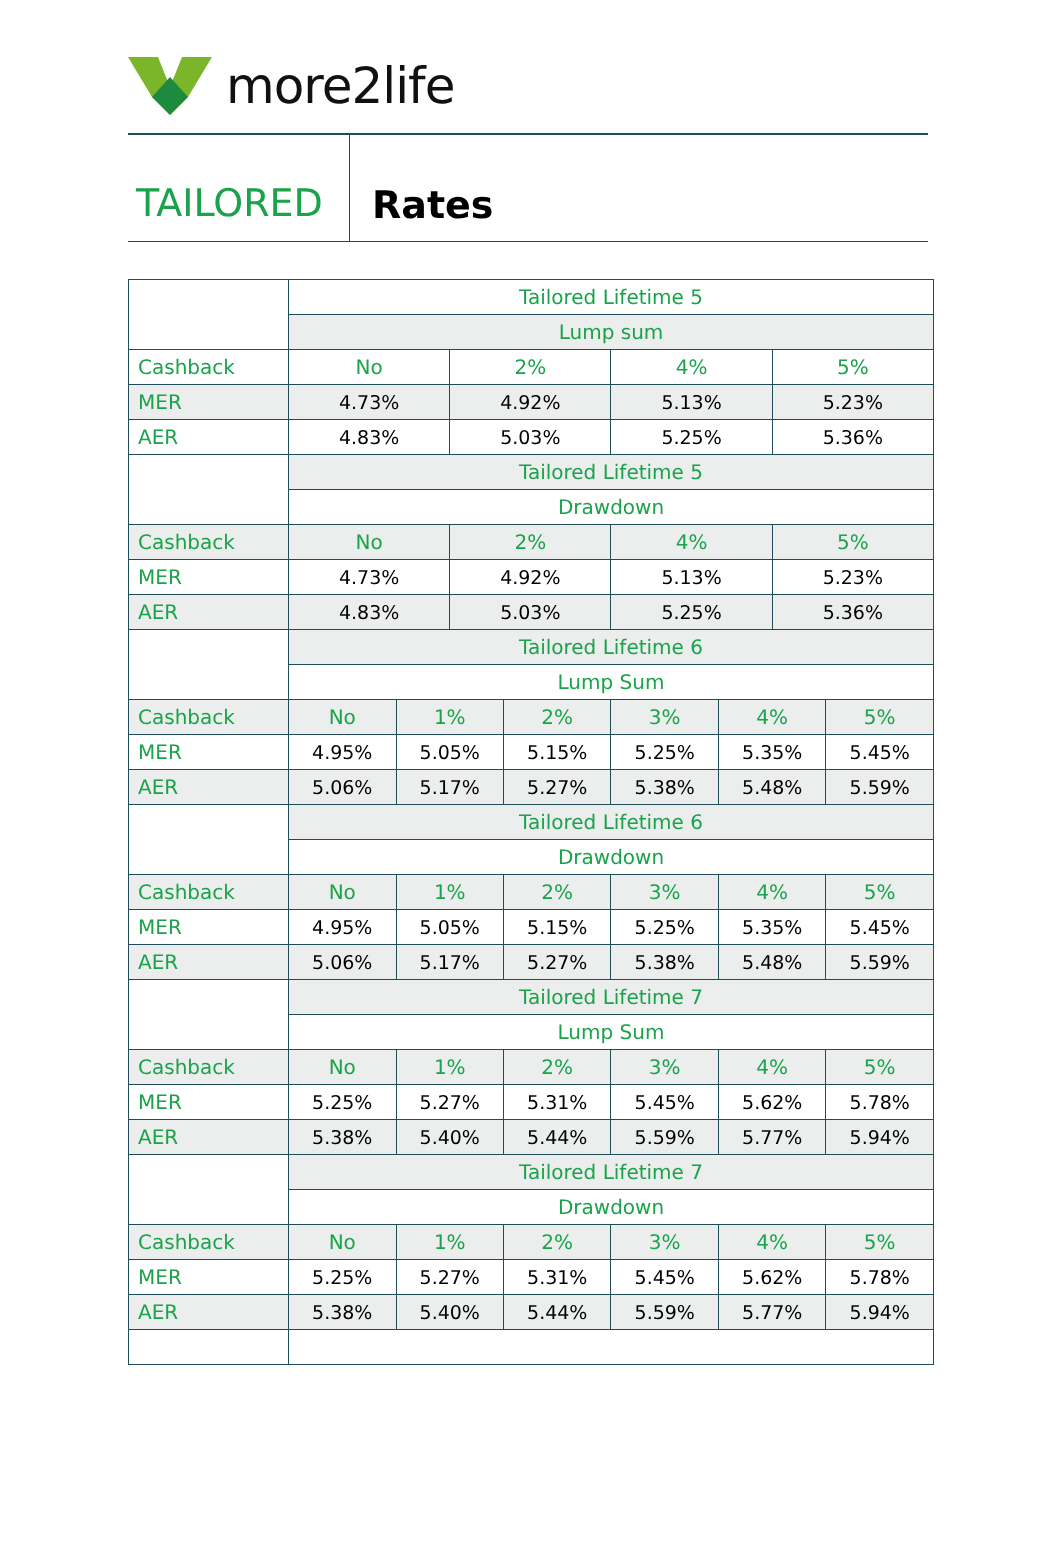more2life
TAILORED Rates
| | Tailored Lifetime 5 | | | | | | | |
| | Lump sum | | | | | | | |
| Cashback | No | | 2% | | 4% | | 5% | |
| MER | 4.73% | | 4.92% | | 5.13% | | 5.23% | |
| AER | 4.83% | | 5.03% | | 5.25% | | 5.36% | |
| | Tailored Lifetime 5 | | | | | | | |
| | Drawdown | | | | | | | |
| Cashback | No | | 2% | | 4% | | 5% | |
| MER | 4.73% | | 4.92% | | 5.13% | | 5.23% | |
| AER | 4.83% | | 5.03% | | 5.25% | | 5.36% | |
| | Tailored Lifetime 6 | | | | | | | |
| | Lump Sum | | | | | | | |
| Cashback | No | 1% | | 2% | 3% | 4% | | 5% |
| MER | 4.95% | 5.05% | | 5.15% | 5.25% | 5.35% | | 5.45% |
| AER | 5.06% | 5.17% | | 5.27% | 5.38% | 5.48% | | 5.59% |
| | Tailored Lifetime 6 | | | | | | | |
| | Drawdown | | | | | | | |
| Cashback | No | 1% | | 2% | 3% | 4% | | 5% |
| MER | 4.95% | 5.05% | | 5.15% | 5.25% | 5.35% | | 5.45% |
| AER | 5.06% | 5.17% | | 5.27% | 5.38% | 5.48% | | 5.59% |
| | Tailored Lifetime 7 | | | | | | | |
| | Lump Sum | | | | | | | |
| Cashback | No | 1% | | 2% | 3% | 4% | | 5% |
| MER | 5.25% | 5.27% | | 5.31% | 5.45% | 5.62% | | 5.78% |
| AER | 5.38% | 5.40% | | 5.44% | 5.59% | 5.77% | | 5.94% |
| | Tailored Lifetime 7 | | | | | | | |
| | Drawdown | | | | | | | |
| Cashback | No | 1% | | 2% | 3% | 4% | | 5% |
| MER | 5.25% | 5.27% | | 5.31% | 5.45% | 5.62% | | 5.78% |
| AER | 5.38% | 5.40% | | 5.44% | 5.59% | 5.77% | | 5.94% |